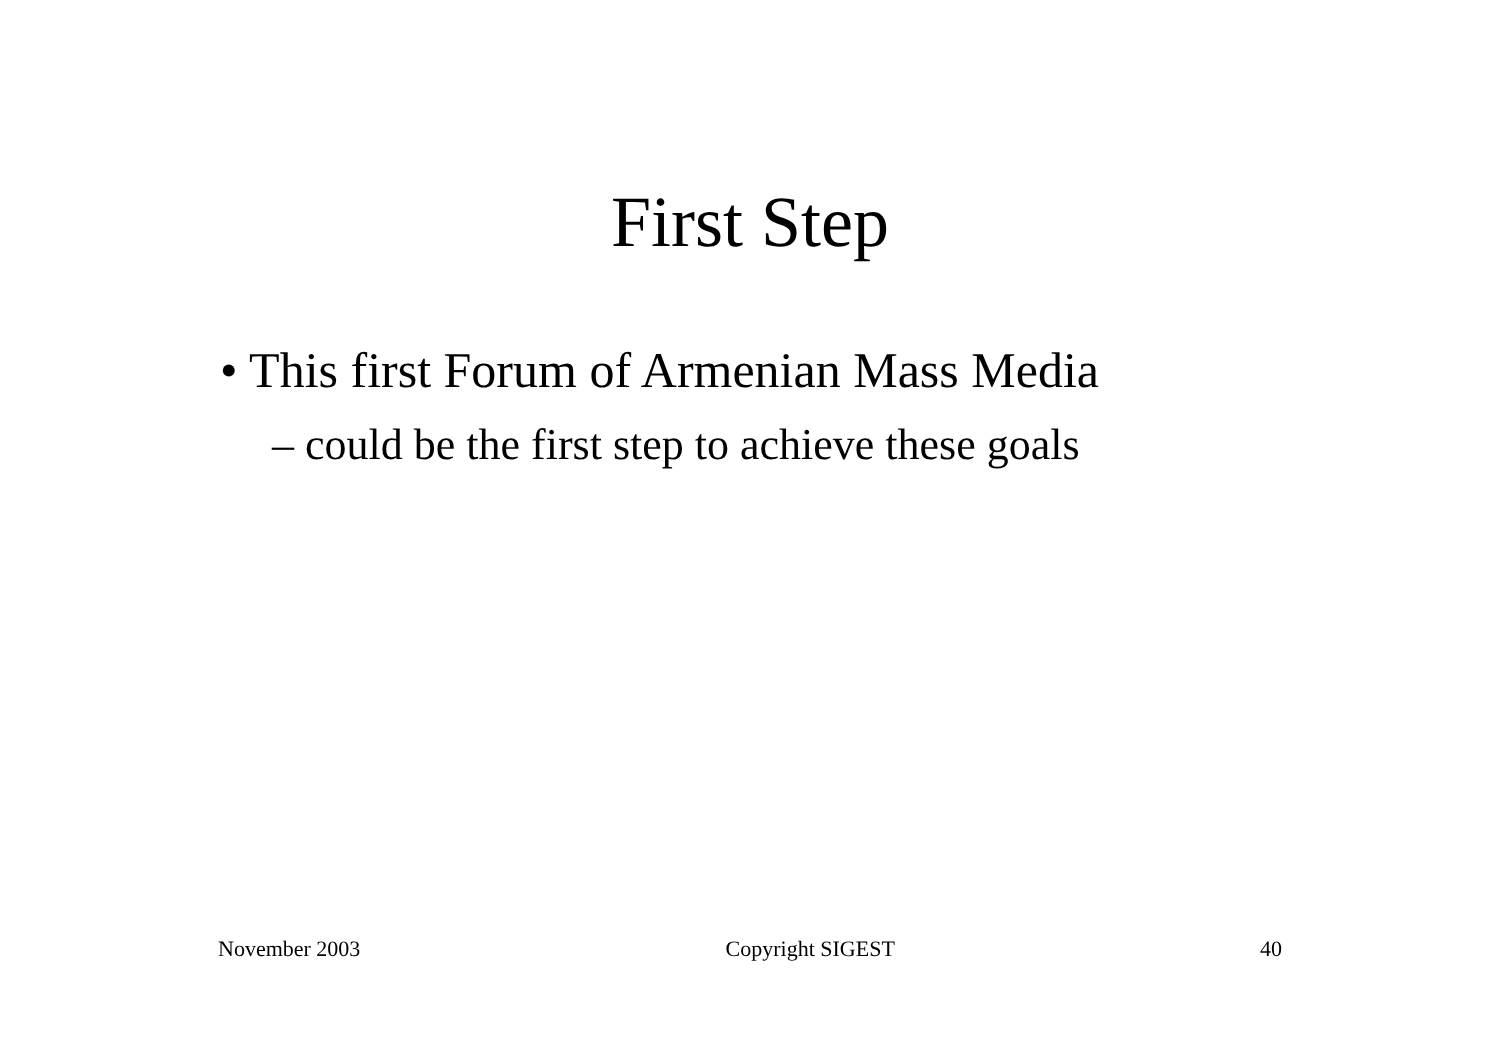First Step
• This first Forum of Armenian Mass Media
– could be the first step to achieve these goals
November 2003 Copyright SIGEST 40